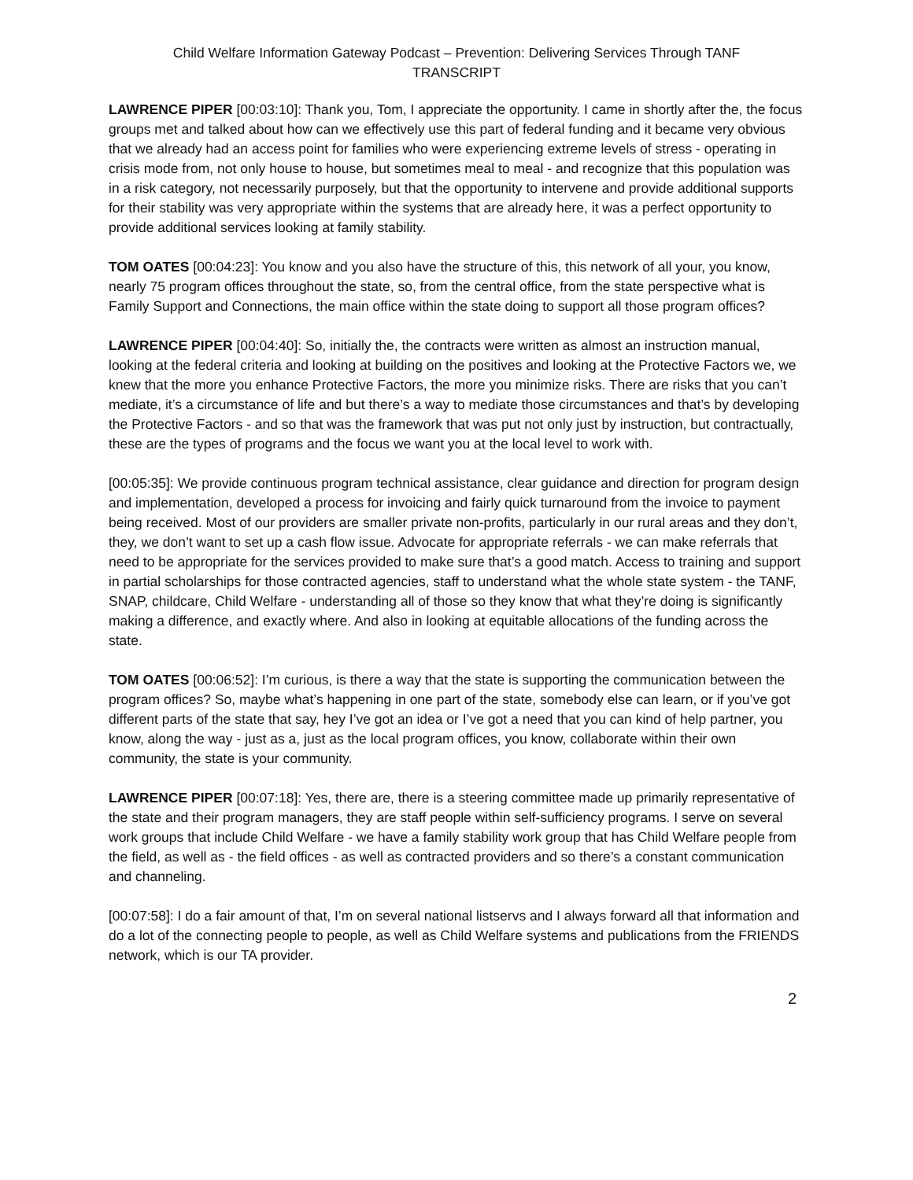Child Welfare Information Gateway Podcast – Prevention: Delivering Services Through TANF
TRANSCRIPT
LAWRENCE PIPER [00:03:10]: Thank you, Tom, I appreciate the opportunity. I came in shortly after the, the focus groups met and talked about how can we effectively use this part of federal funding and it became very obvious that we already had an access point for families who were experiencing extreme levels of stress - operating in crisis mode from, not only house to house, but sometimes meal to meal - and recognize that this population was in a risk category, not necessarily purposely, but that the opportunity to intervene and provide additional supports for their stability was very appropriate within the systems that are already here, it was a perfect opportunity to provide additional services looking at family stability.
TOM OATES [00:04:23]: You know and you also have the structure of this, this network of all your, you know, nearly 75 program offices throughout the state, so, from the central office, from the state perspective what is Family Support and Connections, the main office within the state doing to support all those program offices?
LAWRENCE PIPER [00:04:40]: So, initially the, the contracts were written as almost an instruction manual, looking at the federal criteria and looking at building on the positives and looking at the Protective Factors we, we knew that the more you enhance Protective Factors, the more you minimize risks. There are risks that you can’t mediate, it’s a circumstance of life and but there’s a way to mediate those circumstances and that’s by developing the Protective Factors - and so that was the framework that was put not only just by instruction, but contractually, these are the types of programs and the focus we want you at the local level to work with.
[00:05:35]: We provide continuous program technical assistance, clear guidance and direction for program design and implementation, developed a process for invoicing and fairly quick turnaround from the invoice to payment being received. Most of our providers are smaller private non-profits, particularly in our rural areas and they don’t, they, we don’t want to set up a cash flow issue. Advocate for appropriate referrals - we can make referrals that need to be appropriate for the services provided to make sure that’s a good match. Access to training and support in partial scholarships for those contracted agencies, staff to understand what the whole state system - the TANF, SNAP, childcare, Child Welfare - understanding all of those so they know that what they’re doing is significantly making a difference, and exactly where. And also in looking at equitable allocations of the funding across the state.
TOM OATES [00:06:52]: I’m curious, is there a way that the state is supporting the communication between the program offices? So, maybe what’s happening in one part of the state, somebody else can learn, or if you’ve got different parts of the state that say, hey I’ve got an idea or I’ve got a need that you can kind of help partner, you know, along the way - just as a, just as the local program offices, you know, collaborate within their own community, the state is your community.
LAWRENCE PIPER [00:07:18]: Yes, there are, there is a steering committee made up primarily representative of the state and their program managers, they are staff people within self-sufficiency programs. I serve on several work groups that include Child Welfare - we have a family stability work group that has Child Welfare people from the field, as well as - the field offices - as well as contracted providers and so there’s a constant communication and channeling.
[00:07:58]: I do a fair amount of that, I’m on several national listservs and I always forward all that information and do a lot of the connecting people to people, as well as Child Welfare systems and publications from the FRIENDS network, which is our TA provider.
2